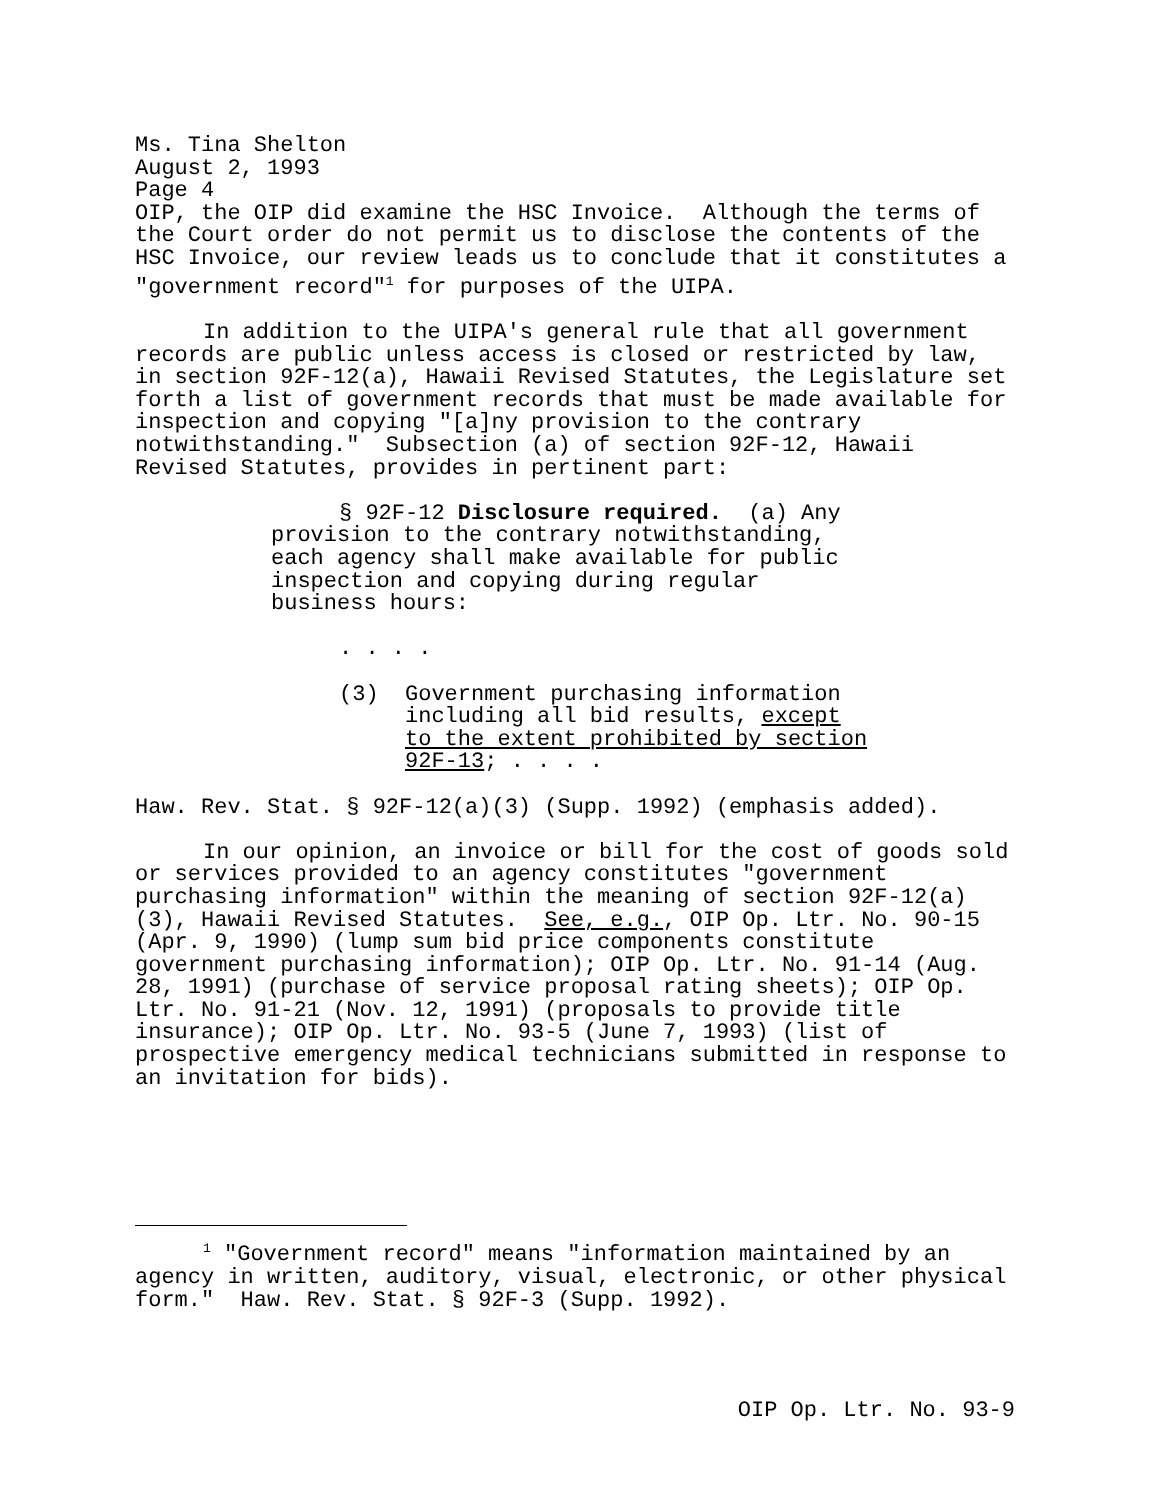Ms. Tina Shelton August 2, 1993 Page 4
OIP, the OIP did examine the HSC Invoice. Although the terms of the Court order do not permit us to disclose the contents of the HSC Invoice, our review leads us to conclude that it constitutes a "government record"<sup>1</sup> for purposes of the UIPA.
In addition to the UIPA's general rule that all government records are public unless access is closed or restricted by law, in section 92F-12(a), Hawaii Revised Statutes, the Legislature set forth a list of government records that must be made available for inspection and copying "[a]ny provision to the contrary notwithstanding." Subsection (a) of section 92F-12, Hawaii Revised Statutes, provides in pertinent part:
§ 92F-12 Disclosure required. (a) Any provision to the contrary notwithstanding, each agency shall make available for public inspection and copying during regular business hours:
. . . .
(3) Government purchasing information
including all bid results, except
to the extent prohibited by section
92F-13; . . . .
Haw. Rev. Stat. § 92F-12(a)(3) (Supp. 1992) (emphasis added).
In our opinion, an invoice or bill for the cost of goods sold or services provided to an agency constitutes "government purchasing information" within the meaning of section 92F-12(a)(3), Hawaii Revised Statutes. See, e.g., OIP Op. Ltr. No. 90-15 (Apr. 9, 1990) (lump sum bid price components constitute government purchasing information); OIP Op. Ltr. No. 91-14 (Aug. 28, 1991) (purchase of service proposal rating sheets); OIP Op. Ltr. No. 91-21 (Nov. 12, 1991) (proposals to provide title insurance); OIP Op. Ltr. No. 93-5 (June 7, 1993) (list of prospective emergency medical technicians submitted in response to an invitation for bids).
<sup>1</sup> "Government record" means "information maintained by an agency in written, auditory, visual, electronic, or other physical form." Haw. Rev. Stat. § 92F-3 (Supp. 1992).
OIP Op. Ltr. No. 93-9